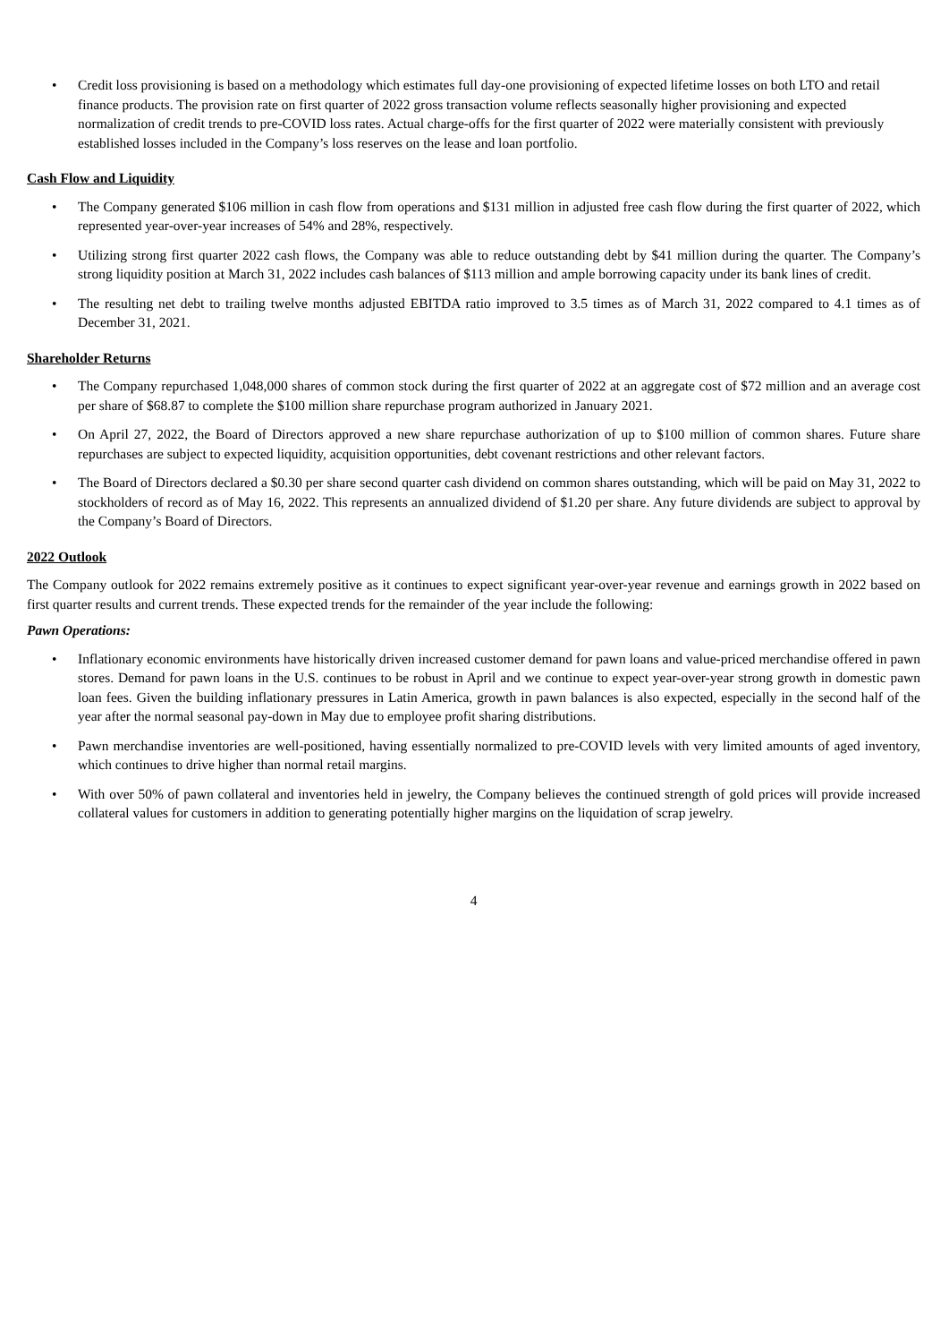• Credit loss provisioning is based on a methodology which estimates full day-one provisioning of expected lifetime losses on both LTO and retail finance products. The provision rate on first quarter of 2022 gross transaction volume reflects seasonally higher provisioning and expected normalization of credit trends to pre-COVID loss rates. Actual charge-offs for the first quarter of 2022 were materially consistent with previously established losses included in the Company’s loss reserves on the lease and loan portfolio.
Cash Flow and Liquidity
• The Company generated $106 million in cash flow from operations and $131 million in adjusted free cash flow during the first quarter of 2022, which represented year-over-year increases of 54% and 28%, respectively.
• Utilizing strong first quarter 2022 cash flows, the Company was able to reduce outstanding debt by $41 million during the quarter. The Company’s strong liquidity position at March 31, 2022 includes cash balances of $113 million and ample borrowing capacity under its bank lines of credit.
• The resulting net debt to trailing twelve months adjusted EBITDA ratio improved to 3.5 times as of March 31, 2022 compared to 4.1 times as of December 31, 2021.
Shareholder Returns
• The Company repurchased 1,048,000 shares of common stock during the first quarter of 2022 at an aggregate cost of $72 million and an average cost per share of $68.87 to complete the $100 million share repurchase program authorized in January 2021.
• On April 27, 2022, the Board of Directors approved a new share repurchase authorization of up to $100 million of common shares. Future share repurchases are subject to expected liquidity, acquisition opportunities, debt covenant restrictions and other relevant factors.
• The Board of Directors declared a $0.30 per share second quarter cash dividend on common shares outstanding, which will be paid on May 31, 2022 to stockholders of record as of May 16, 2022. This represents an annualized dividend of $1.20 per share. Any future dividends are subject to approval by the Company’s Board of Directors.
2022 Outlook
The Company outlook for 2022 remains extremely positive as it continues to expect significant year-over-year revenue and earnings growth in 2022 based on first quarter results and current trends. These expected trends for the remainder of the year include the following:
Pawn Operations:
• Inflationary economic environments have historically driven increased customer demand for pawn loans and value-priced merchandise offered in pawn stores. Demand for pawn loans in the U.S. continues to be robust in April and we continue to expect year-over-year strong growth in domestic pawn loan fees. Given the building inflationary pressures in Latin America, growth in pawn balances is also expected, especially in the second half of the year after the normal seasonal pay-down in May due to employee profit sharing distributions.
• Pawn merchandise inventories are well-positioned, having essentially normalized to pre-COVID levels with very limited amounts of aged inventory, which continues to drive higher than normal retail margins.
• With over 50% of pawn collateral and inventories held in jewelry, the Company believes the continued strength of gold prices will provide increased collateral values for customers in addition to generating potentially higher margins on the liquidation of scrap jewelry.
4